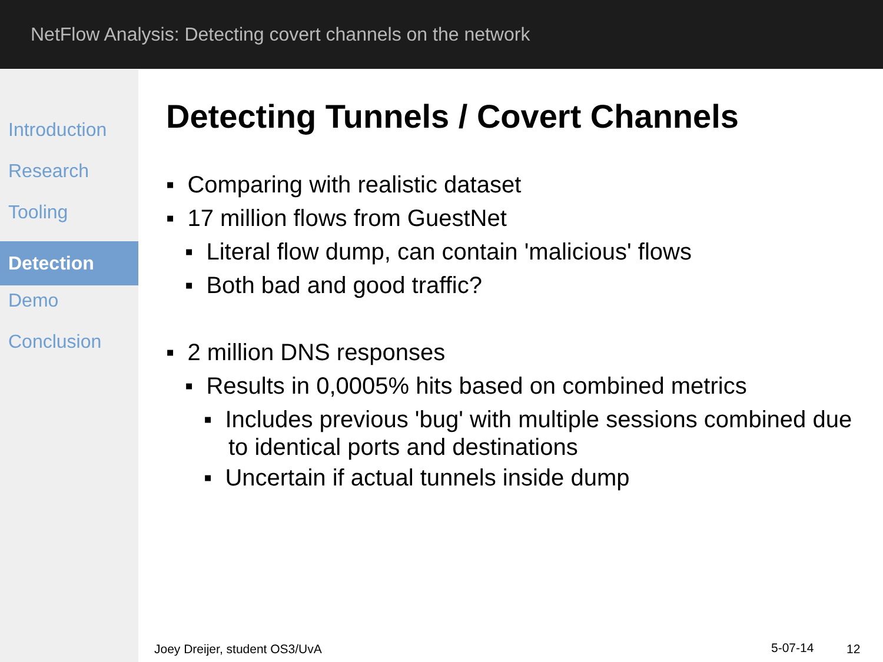NetFlow Analysis: Detecting covert channels on the network
Introduction
Research
Tooling
Detection
Demo
Conclusion
Detecting Tunnels / Covert Channels
▪ Comparing with realistic dataset
▪ 17 million flows from GuestNet
▪ Literal flow dump, can contain 'malicious' flows
▪ Both bad and good traffic?
▪ 2 million DNS responses
▪ Results in 0,0005% hits based on combined metrics
▪ Includes previous 'bug' with multiple sessions combined due to identical ports and destinations
▪ Uncertain if actual tunnels inside dump
Joey Dreijer, student OS3/UvA 5-07-14 12